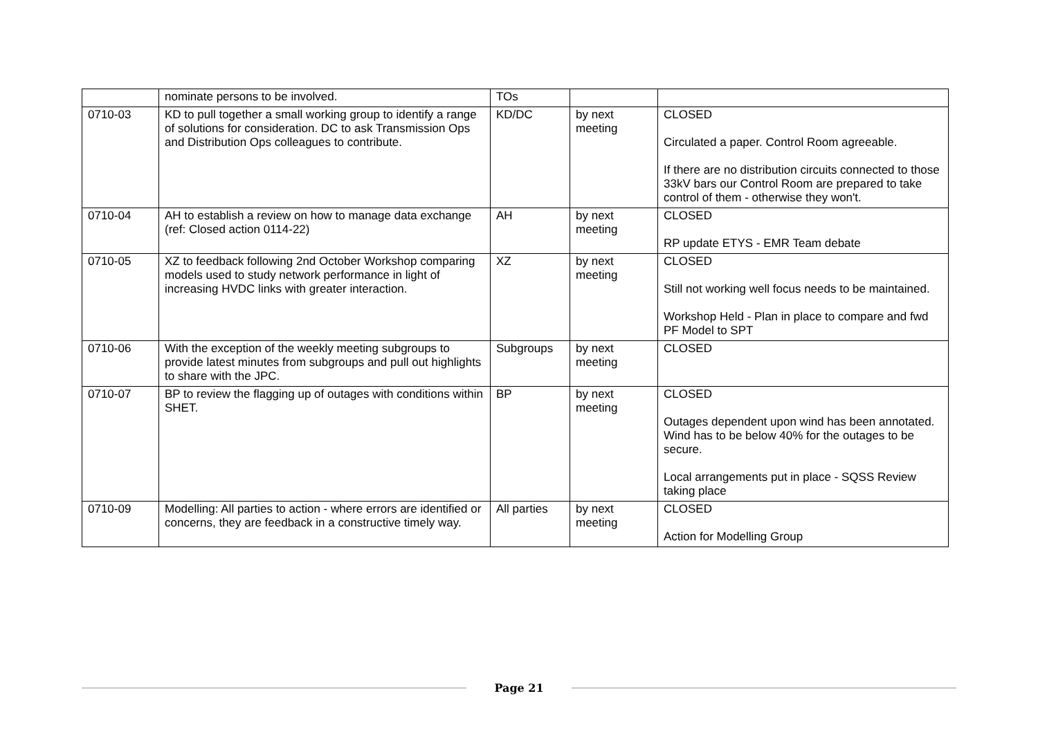| | nominate persons to be involved. | TOs | | |
| 0710-03 | KD to pull together a small working group to identify a range of solutions for consideration. DC to ask Transmission Ops and Distribution Ops colleagues to contribute. | KD/DC | by next meeting | CLOSED Circulated a paper. Control Room agreeable. If there are no distribution circuits connected to those 33kV bars our Control Room are prepared to take control of them - otherwise they won't. |
| 0710-04 | AH to establish a review on how to manage data exchange (ref: Closed action 0114-22) | AH | by next meeting | CLOSED RP update ETYS - EMR Team debate |
| 0710-05 | XZ to feedback following 2nd October Workshop comparing models used to study network performance in light of increasing HVDC links with greater interaction. | XZ | by next meeting | CLOSED Still not working well focus needs to be maintained. Workshop Held - Plan in place to compare and fwd PF Model to SPT |
| 0710-06 | With the exception of the weekly meeting subgroups to provide latest minutes from subgroups and pull out highlights to share with the JPC. | Subgroups | by next meeting | CLOSED |
| 0710-07 | BP to review the flagging up of outages with conditions within SHET. | BP | by next meeting | CLOSED Outages dependent upon wind has been annotated. Wind has to be below 40% for the outages to be secure. Local arrangements put in place - SQSS Review taking place |
| 0710-09 | Modelling: All parties to action - where errors are identified or concerns, they are feedback in a constructive timely way. | All parties | by next meeting | CLOSED Action for Modelling Group |
Page 21